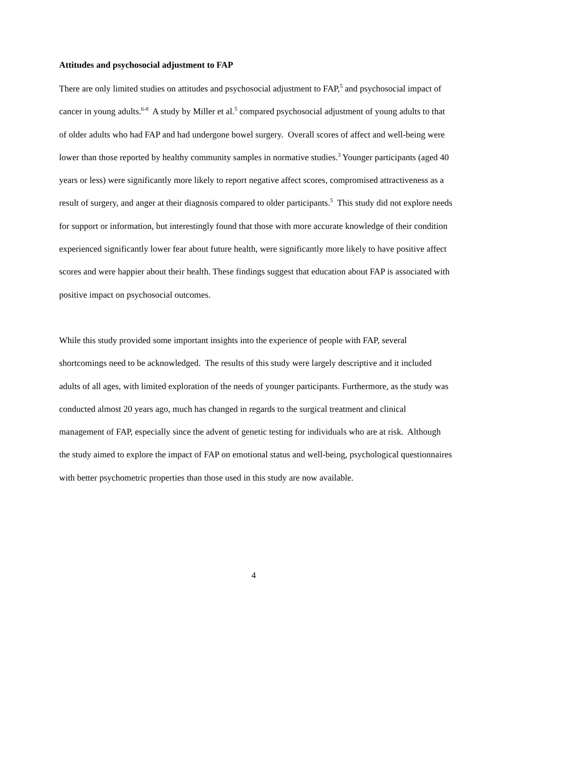Attitudes and psychosocial adjustment to FAP
There are only limited studies on attitudes and psychosocial adjustment to FAP,<sup>5</sup> and psychosocial impact of cancer in young adults.<sup>6-8</sup> A study by Miller et al.<sup>5</sup> compared psychosocial adjustment of young adults to that of older adults who had FAP and had undergone bowel surgery. Overall scores of affect and well-being were lower than those reported by healthy community samples in normative studies.<sup>3</sup> Younger participants (aged 40 years or less) were significantly more likely to report negative affect scores, compromised attractiveness as a result of surgery, and anger at their diagnosis compared to older participants.<sup>5</sup> This study did not explore needs for support or information, but interestingly found that those with more accurate knowledge of their condition experienced significantly lower fear about future health, were significantly more likely to have positive affect scores and were happier about their health. These findings suggest that education about FAP is associated with positive impact on psychosocial outcomes.
While this study provided some important insights into the experience of people with FAP, several shortcomings need to be acknowledged. The results of this study were largely descriptive and it included adults of all ages, with limited exploration of the needs of younger participants. Furthermore, as the study was conducted almost 20 years ago, much has changed in regards to the surgical treatment and clinical management of FAP, especially since the advent of genetic testing for individuals who are at risk. Although the study aimed to explore the impact of FAP on emotional status and well-being, psychological questionnaires with better psychometric properties than those used in this study are now available.
4